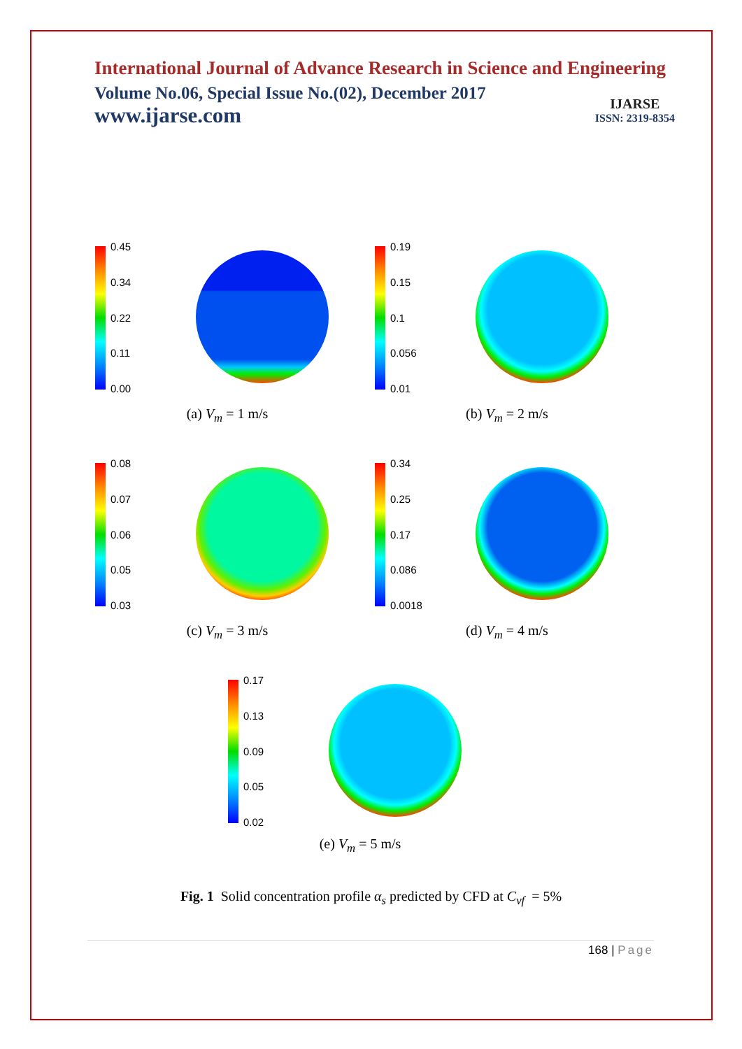International Journal of Advance Research in Science and Engineering
Volume No.06, Special Issue No.(02), December 2017
www.ijarse.com
IJARSE
ISSN: 2319-8354
0.45
0.34
0.22
0.11
0.00
(a) V<sub>m</sub> = 1 m/s
0.19
0.15
0.1
0.056
0.01
(b) V<sub>m</sub> = 2 m/s
0.08
0.07
0.06
0.05
0.03
(c) V<sub>m</sub> = 3 m/s
0.34
0.25
0.17
0.086
0.0018
(d) V<sub>m</sub> = 4 m/s
0.17
0.13
0.09
0.05
0.02
(e) V<sub>m</sub> = 5 m/s
Fig. 1 Solid concentration profile α<sub>s</sub> predicted by CFD at C<sub>vf</sub> = 5%
168 | Page